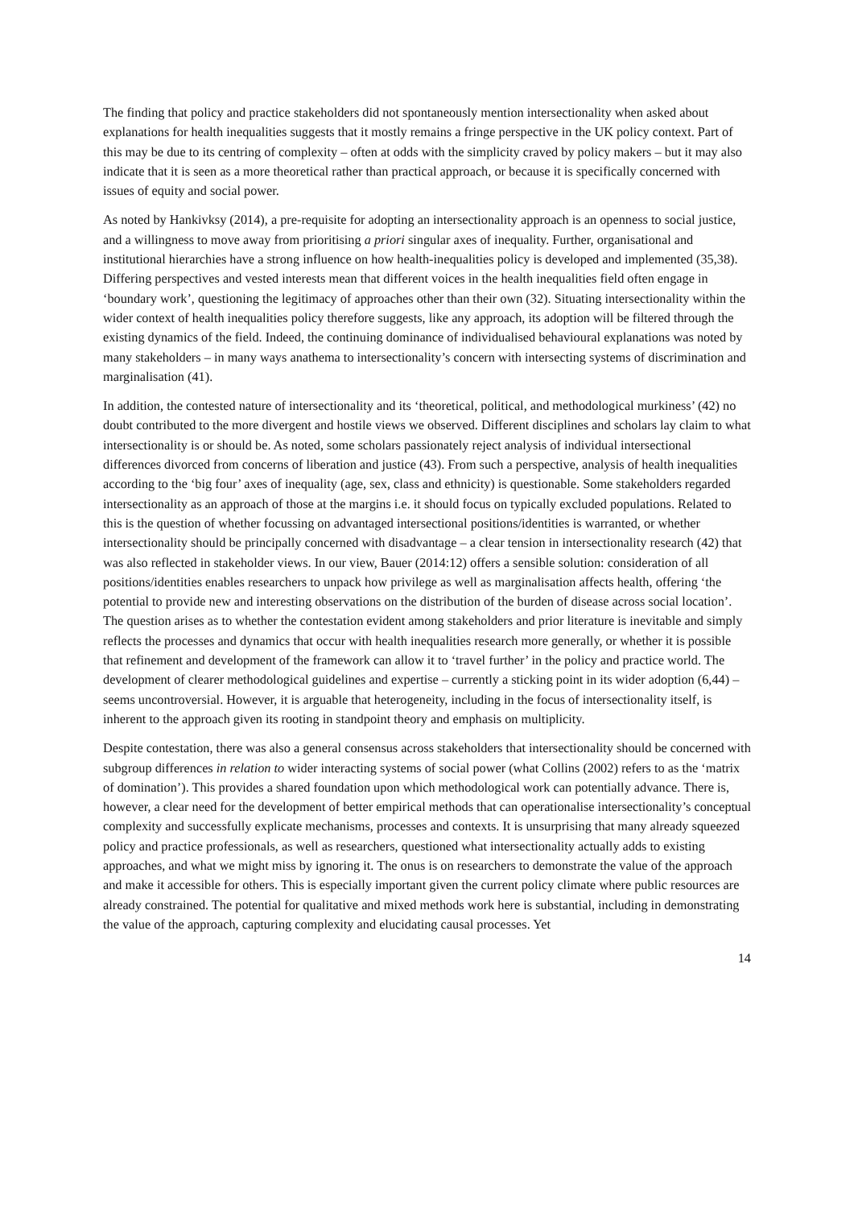The finding that policy and practice stakeholders did not spontaneously mention intersectionality when asked about explanations for health inequalities suggests that it mostly remains a fringe perspective in the UK policy context. Part of this may be due to its centring of complexity – often at odds with the simplicity craved by policy makers – but it may also indicate that it is seen as a more theoretical rather than practical approach, or because it is specifically concerned with issues of equity and social power.
As noted by Hankivksy (2014), a pre-requisite for adopting an intersectionality approach is an openness to social justice, and a willingness to move away from prioritising a priori singular axes of inequality. Further, organisational and institutional hierarchies have a strong influence on how health-inequalities policy is developed and implemented (35,38). Differing perspectives and vested interests mean that different voices in the health inequalities field often engage in ‘boundary work’, questioning the legitimacy of approaches other than their own (32). Situating intersectionality within the wider context of health inequalities policy therefore suggests, like any approach, its adoption will be filtered through the existing dynamics of the field. Indeed, the continuing dominance of individualised behavioural explanations was noted by many stakeholders – in many ways anathema to intersectionality’s concern with intersecting systems of discrimination and marginalisation (41).
In addition, the contested nature of intersectionality and its ‘theoretical, political, and methodological murkiness’ (42) no doubt contributed to the more divergent and hostile views we observed. Different disciplines and scholars lay claim to what intersectionality is or should be. As noted, some scholars passionately reject analysis of individual intersectional differences divorced from concerns of liberation and justice (43). From such a perspective, analysis of health inequalities according to the ‘big four’ axes of inequality (age, sex, class and ethnicity) is questionable. Some stakeholders regarded intersectionality as an approach of those at the margins i.e. it should focus on typically excluded populations. Related to this is the question of whether focussing on advantaged intersectional positions/identities is warranted, or whether intersectionality should be principally concerned with disadvantage – a clear tension in intersectionality research (42) that was also reflected in stakeholder views. In our view, Bauer (2014:12) offers a sensible solution: consideration of all positions/identities enables researchers to unpack how privilege as well as marginalisation affects health, offering ‘the potential to provide new and interesting observations on the distribution of the burden of disease across social location’. The question arises as to whether the contestation evident among stakeholders and prior literature is inevitable and simply reflects the processes and dynamics that occur with health inequalities research more generally, or whether it is possible that refinement and development of the framework can allow it to ‘travel further’ in the policy and practice world. The development of clearer methodological guidelines and expertise – currently a sticking point in its wider adoption (6,44) – seems uncontroversial. However, it is arguable that heterogeneity, including in the focus of intersectionality itself, is inherent to the approach given its rooting in standpoint theory and emphasis on multiplicity.
Despite contestation, there was also a general consensus across stakeholders that intersectionality should be concerned with subgroup differences in relation to wider interacting systems of social power (what Collins (2002) refers to as the ‘matrix of domination’). This provides a shared foundation upon which methodological work can potentially advance. There is, however, a clear need for the development of better empirical methods that can operationalise intersectionality’s conceptual complexity and successfully explicate mechanisms, processes and contexts. It is unsurprising that many already squeezed policy and practice professionals, as well as researchers, questioned what intersectionality actually adds to existing approaches, and what we might miss by ignoring it. The onus is on researchers to demonstrate the value of the approach and make it accessible for others. This is especially important given the current policy climate where public resources are already constrained. The potential for qualitative and mixed methods work here is substantial, including in demonstrating the value of the approach, capturing complexity and elucidating causal processes. Yet
14